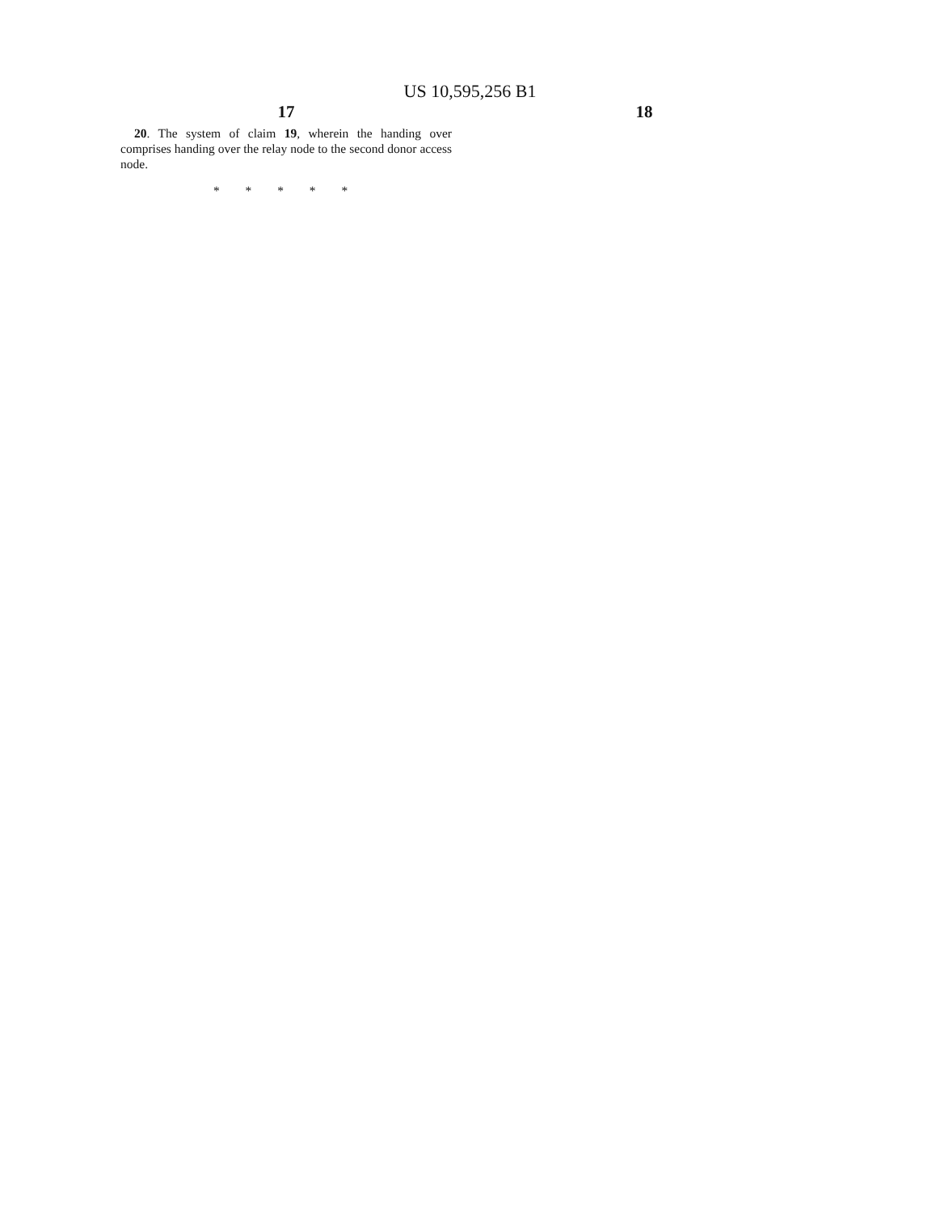US 10,595,256 B1
17 18
20. The system of claim 19, wherein the handing over comprises handing over the relay node to the second donor access node.
* * * * *